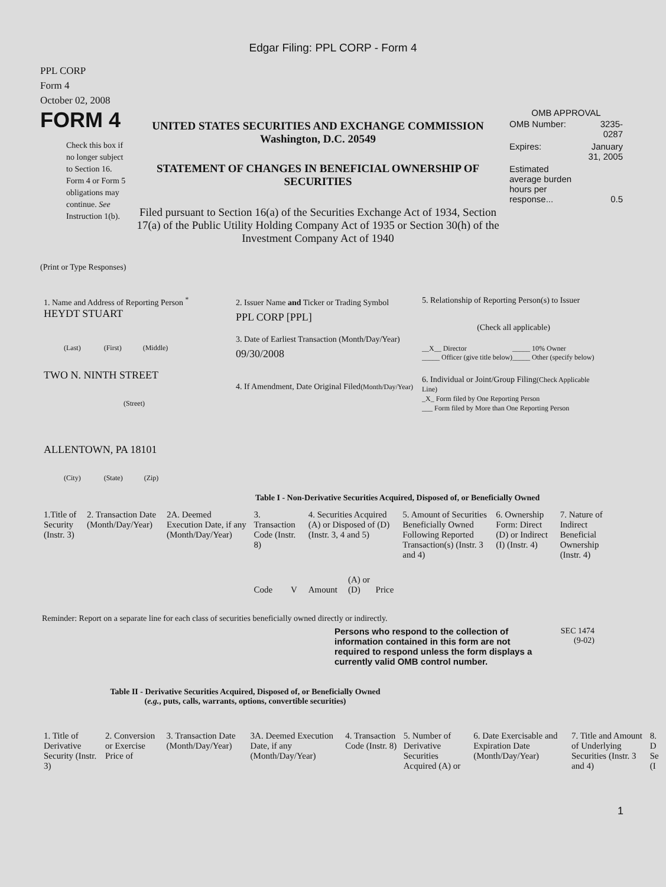Edgar Filing: PPL CORP - Form 4
PPL CORP
Form 4
October 02, 2008
FORM 4
Check this box if no longer subject to Section 16. Form 4 or Form 5 obligations may continue. See Instruction 1(b).
UNITED STATES SECURITIES AND EXCHANGE COMMISSION
Washington, D.C. 20549
STATEMENT OF CHANGES IN BENEFICIAL OWNERSHIP OF SECURITIES
Filed pursuant to Section 16(a) of the Securities Exchange Act of 1934, Section 17(a) of the Public Utility Holding Company Act of 1935 or Section 30(h) of the Investment Company Act of 1940
OMB APPROVAL
| OMB Number: | 3235-0287 |
| Expires: | January 31, 2005 |
| Estimated average burden hours per response... | 0.5 |
(Print or Type Responses)
1. Name and Address of Reporting Person <sup>*</sup>
HEYDT STUART
(Last) (First) (Middle)
TWO N. NINTH STREET
(Street)
ALLENTOWN, PA 18101
(City) (State) (Zip)
2. Issuer Name and Ticker or Trading Symbol
PPL CORP [PPL]
3. Date of Earliest Transaction (Month/Day/Year)
09/30/2008
4. If Amendment, Date Original Filed(Month/Day/Year)
5. Relationship of Reporting Person(s) to Issuer
(Check all applicable)
| __X__ Director _____ Officer (give title below) | _____ 10% Owner _____ Other (specify below) |
6. Individual or Joint/Group Filing(Check Applicable Line)
_X_ Form filed by One Reporting Person
___ Form filed by More than One Reporting Person
Table I - Non-Derivative Securities Acquired, Disposed of, or Beneficially Owned
| 1.Title of Security (Instr. 3) | 2. Transaction Date (Month/Day/Year) | 2A. Deemed Execution Date, if any (Month/Day/Year) | 3. Transaction Code (Instr. 8) | | 4. Securities Acquired (A) or Disposed of (D) (Instr. 3, 4 and 5) | | | 5. Amount of Securities Beneficially Owned Following Reported Transaction(s) (Instr. 3 and 4) | 6. Ownership Form: Direct (D) or Indirect (I) (Instr. 4) | 7. Nature of Indirect Beneficial Ownership (Instr. 4) |
| --- | --- | --- | --- | --- | --- | --- | --- | --- | --- | --- |
| | | | Code | V | Amount | (A) or (D) | Price | | | |
Reminder: Report on a separate line for each class of securities beneficially owned directly or indirectly.
Persons who respond to the collection of information contained in this form are not required to respond unless the form displays a currently valid OMB control number.
SEC 1474
(9-02)
Table II - Derivative Securities Acquired, Disposed of, or Beneficially Owned
(e.g., puts, calls, warrants, options, convertible securities)
| 1. Title of Derivative Security (Instr. 3) | 2. Conversion or Exercise Price of | 3. Transaction Date (Month/Day/Year) | 3A. Deemed Execution Date, if any (Month/Day/Year) | 4. Transaction Code (Instr. 8) | 5. Number of Derivative Securities Acquired (A) or | 6. Date Exercisable and Expiration Date (Month/Day/Year) | 7. Title and Amount of Underlying Securities (Instr. 3 and 4) | 8. D Se (I |
| --- | --- | --- | --- | --- | --- | --- | --- | --- |
1